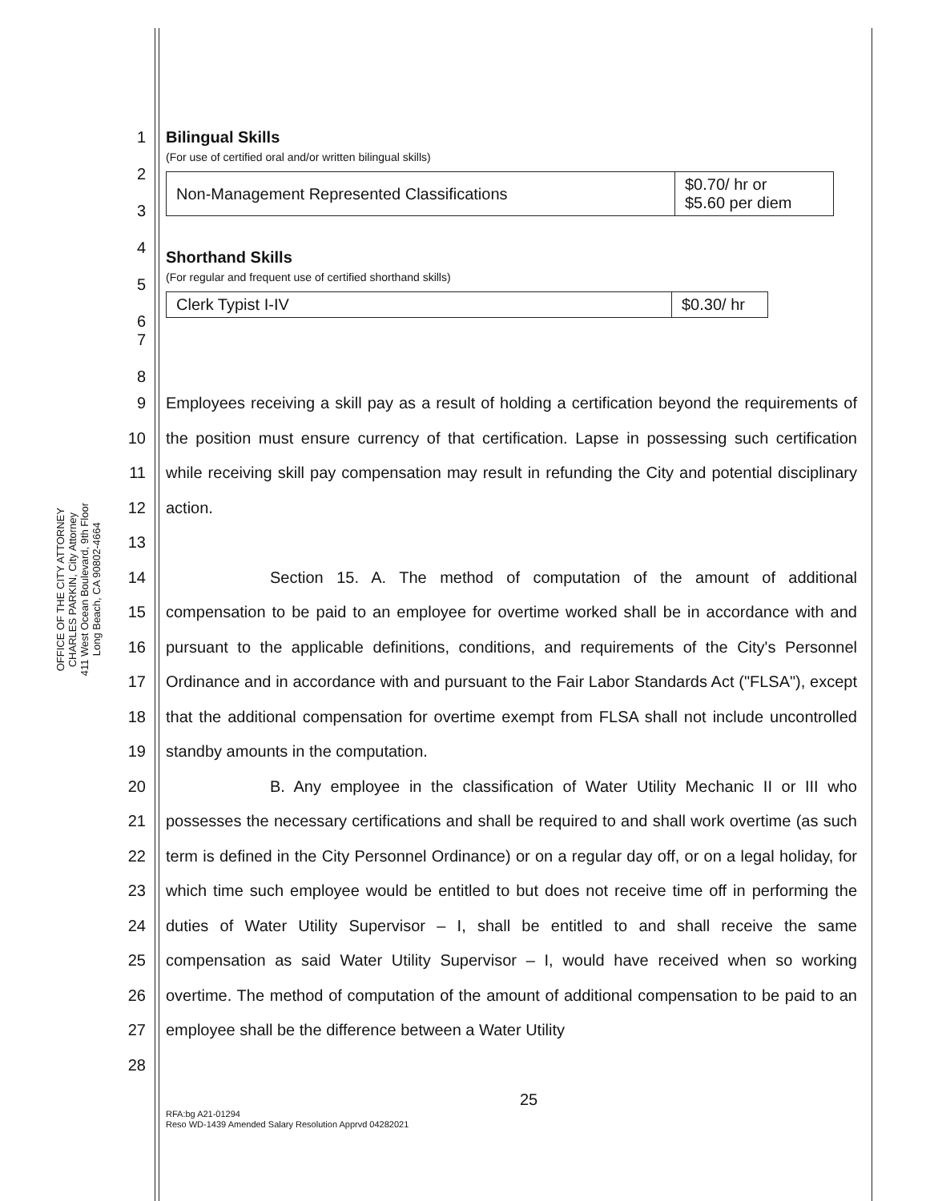OFFICE OF THE CITY ATTORNEY
CHARLES PARKIN, City Attorney
411 West Ocean Boulevard, 9th Floor
Long Beach, CA 90802-4664
1
2
3
4
5
6
7
8
Bilingual Skills
(For use of certified oral and/or written bilingual skills)
| Non-Management Represented Classifications | $0.70/ hr or $5.60 per diem |
Shorthand Skills
(For regular and frequent use of certified shorthand skills)
| Clerk Typist I-IV | $0.30/ hr |
9
10
11
12
13
14
15
16
17
18
19
20
21
22
23
24
25
26
27
28
Employees receiving a skill pay as a result of holding a certification beyond the requirements of the position must ensure currency of that certification. Lapse in possessing such certification while receiving skill pay compensation may result in refunding the City and potential disciplinary action.
Section 15. A. The method of computation of the amount of additional compensation to be paid to an employee for overtime worked shall be in accordance with and pursuant to the applicable definitions, conditions, and requirements of the City's Personnel Ordinance and in accordance with and pursuant to the Fair Labor Standards Act ("FLSA"), except that the additional compensation for overtime exempt from FLSA shall not include uncontrolled standby amounts in the computation.
B. Any employee in the classification of Water Utility Mechanic II or III who possesses the necessary certifications and shall be required to and shall work overtime (as such term is defined in the City Personnel Ordinance) or on a regular day off, or on a legal holiday, for which time such employee would be entitled to but does not receive time off in performing the duties of Water Utility Supervisor – I, shall be entitled to and shall receive the same compensation as said Water Utility Supervisor – I, would have received when so working overtime. The method of computation of the amount of additional compensation to be paid to an employee shall be the difference between a Water Utility
25
RFA:bg A21-01294
Reso WD-1439 Amended Salary Resolution Apprvd 04282021